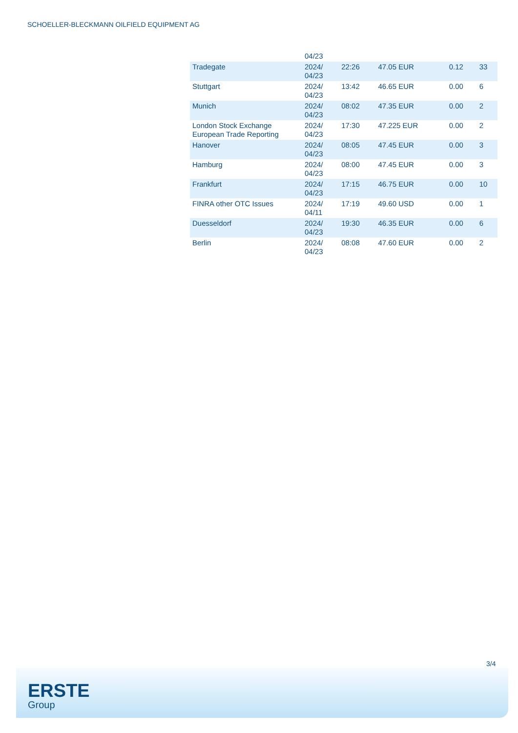SCHOELLER-BLECKMANN OILFIELD EQUIPMENT AG
| | 04/23 | | | | |
| Tradegate | 2024/ 04/23 | 22:26 | 47.05 EUR | 0.12 | 33 |
| Stuttgart | 2024/ 04/23 | 13:42 | 46.65 EUR | 0.00 | 6 |
| Munich | 2024/ 04/23 | 08:02 | 47.35 EUR | 0.00 | 2 |
| London Stock Exchange European Trade Reporting | 2024/ 04/23 | 17:30 | 47.225 EUR | 0.00 | 2 |
| Hanover | 2024/ 04/23 | 08:05 | 47.45 EUR | 0.00 | 3 |
| Hamburg | 2024/ 04/23 | 08:00 | 47.45 EUR | 0.00 | 3 |
| Frankfurt | 2024/ 04/23 | 17:15 | 46.75 EUR | 0.00 | 10 |
| FINRA other OTC Issues | 2024/ 04/11 | 17:19 | 49.60 USD | 0.00 | 1 |
| Duesseldorf | 2024/ 04/23 | 19:30 | 46.35 EUR | 0.00 | 6 |
| Berlin | 2024/ 04/23 | 08:08 | 47.60 EUR | 0.00 | 2 |
3/4
ERSTE
Group